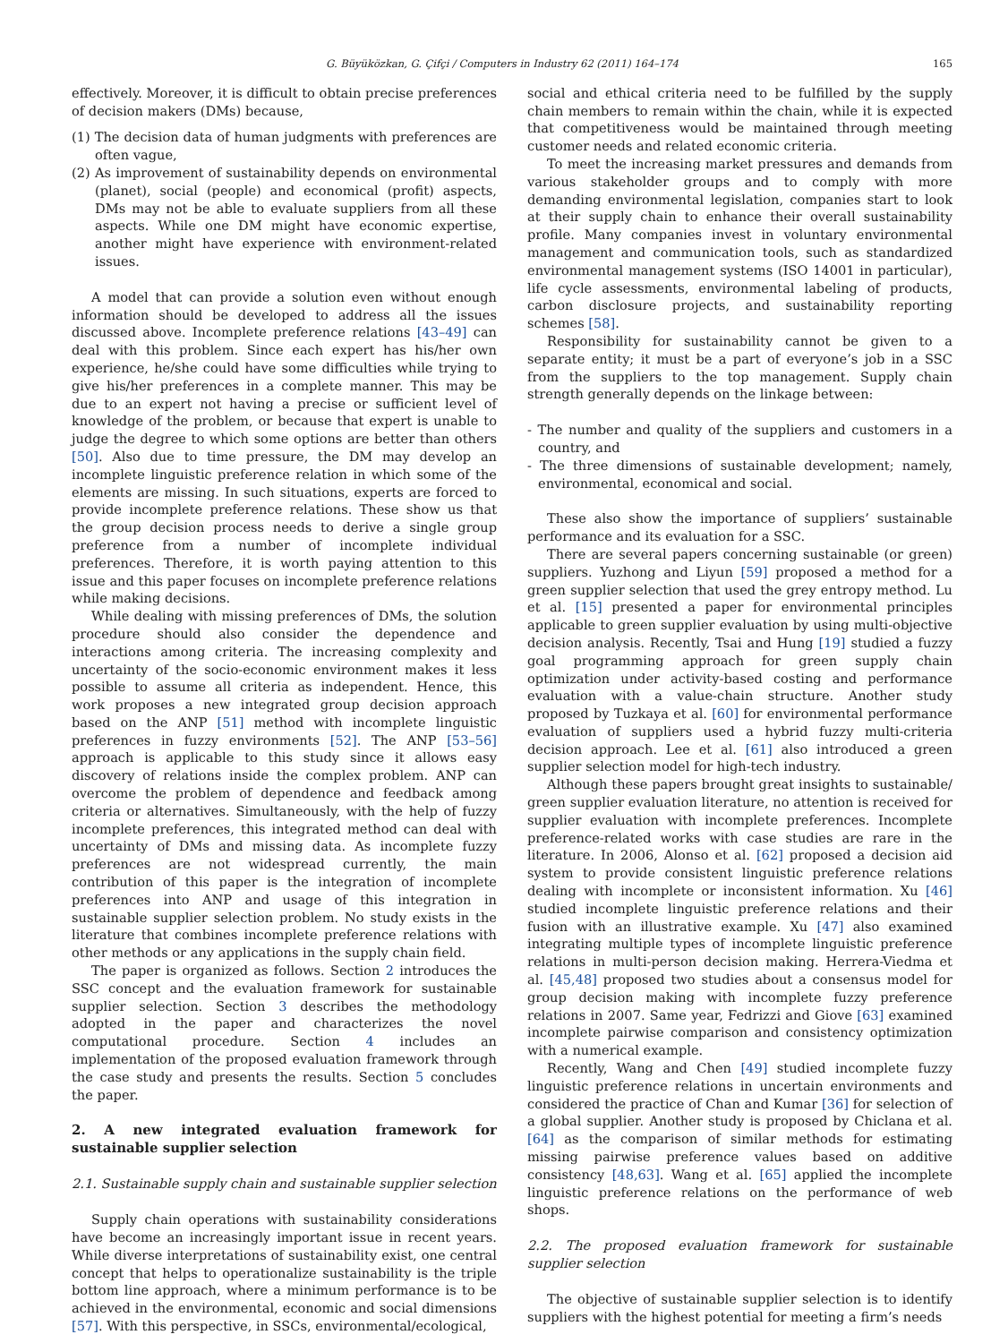G. Büyüközkan, G. Çifçi / Computers in Industry 62 (2011) 164–174 165
effectively. Moreover, it is difficult to obtain precise preferences of decision makers (DMs) because,
(1) The decision data of human judgments with preferences are often vague,
(2) As improvement of sustainability depends on environmental (planet), social (people) and economical (profit) aspects, DMs may not be able to evaluate suppliers from all these aspects. While one DM might have economic expertise, another might have experience with environment-related issues.
A model that can provide a solution even without enough information should be developed to address all the issues discussed above. Incomplete preference relations [43–49] can deal with this problem. Since each expert has his/her own experience, he/she could have some difficulties while trying to give his/her preferences in a complete manner. This may be due to an expert not having a precise or sufficient level of knowledge of the problem, or because that expert is unable to judge the degree to which some options are better than others [50]. Also due to time pressure, the DM may develop an incomplete linguistic preference relation in which some of the elements are missing. In such situations, experts are forced to provide incomplete preference relations. These show us that the group decision process needs to derive a single group preference from a number of incomplete individual preferences. Therefore, it is worth paying attention to this issue and this paper focuses on incomplete preference relations while making decisions.
While dealing with missing preferences of DMs, the solution procedure should also consider the dependence and interactions among criteria. The increasing complexity and uncertainty of the socio-economic environment makes it less possible to assume all criteria as independent. Hence, this work proposes a new integrated group decision approach based on the ANP [51] method with incomplete linguistic preferences in fuzzy environments [52]. The ANP [53–56] approach is applicable to this study since it allows easy discovery of relations inside the complex problem. ANP can overcome the problem of dependence and feedback among criteria or alternatives. Simultaneously, with the help of fuzzy incomplete preferences, this integrated method can deal with uncertainty of DMs and missing data. As incomplete fuzzy preferences are not widespread currently, the main contribution of this paper is the integration of incomplete preferences into ANP and usage of this integration in sustainable supplier selection problem. No study exists in the literature that combines incomplete preference relations with other methods or any applications in the supply chain field.
The paper is organized as follows. Section 2 introduces the SSC concept and the evaluation framework for sustainable supplier selection. Section 3 describes the methodology adopted in the paper and characterizes the novel computational procedure. Section 4 includes an implementation of the proposed evaluation framework through the case study and presents the results. Section 5 concludes the paper.
2. A new integrated evaluation framework for sustainable supplier selection
2.1. Sustainable supply chain and sustainable supplier selection
Supply chain operations with sustainability considerations have become an increasingly important issue in recent years. While diverse interpretations of sustainability exist, one central concept that helps to operationalize sustainability is the triple bottom line approach, where a minimum performance is to be achieved in the environmental, economic and social dimensions [57]. With this perspective, in SSCs, environmental/ecological,
social and ethical criteria need to be fulfilled by the supply chain members to remain within the chain, while it is expected that competitiveness would be maintained through meeting customer needs and related economic criteria.
To meet the increasing market pressures and demands from various stakeholder groups and to comply with more demanding environmental legislation, companies start to look at their supply chain to enhance their overall sustainability profile. Many companies invest in voluntary environmental management and communication tools, such as standardized environmental management systems (ISO 14001 in particular), life cycle assessments, environmental labeling of products, carbon disclosure projects, and sustainability reporting schemes [58].
Responsibility for sustainability cannot be given to a separate entity; it must be a part of everyone’s job in a SSC from the suppliers to the top management. Supply chain strength generally depends on the linkage between:
- The number and quality of the suppliers and customers in a country, and
- The three dimensions of sustainable development; namely, environmental, economical and social.
These also show the importance of suppliers’ sustainable performance and its evaluation for a SSC.
There are several papers concerning sustainable (or green) suppliers. Yuzhong and Liyun [59] proposed a method for a green supplier selection that used the grey entropy method. Lu et al. [15] presented a paper for environmental principles applicable to green supplier evaluation by using multi-objective decision analysis. Recently, Tsai and Hung [19] studied a fuzzy goal programming approach for green supply chain optimization under activity-based costing and performance evaluation with a value-chain structure. Another study proposed by Tuzkaya et al. [60] for environmental performance evaluation of suppliers used a hybrid fuzzy multi-criteria decision approach. Lee et al. [61] also introduced a green supplier selection model for high-tech industry.
Although these papers brought great insights to sustainable/ green supplier evaluation literature, no attention is received for supplier evaluation with incomplete preferences. Incomplete preference-related works with case studies are rare in the literature. In 2006, Alonso et al. [62] proposed a decision aid system to provide consistent linguistic preference relations dealing with incomplete or inconsistent information. Xu [46] studied incomplete linguistic preference relations and their fusion with an illustrative example. Xu [47] also examined integrating multiple types of incomplete linguistic preference relations in multi-person decision making. Herrera-Viedma et al. [45,48] proposed two studies about a consensus model for group decision making with incomplete fuzzy preference relations in 2007. Same year, Fedrizzi and Giove [63] examined incomplete pairwise comparison and consistency optimization with a numerical example.
Recently, Wang and Chen [49] studied incomplete fuzzy linguistic preference relations in uncertain environments and considered the practice of Chan and Kumar [36] for selection of a global supplier. Another study is proposed by Chiclana et al. [64] as the comparison of similar methods for estimating missing pairwise preference values based on additive consistency [48,63]. Wang et al. [65] applied the incomplete linguistic preference relations on the performance of web shops.
2.2. The proposed evaluation framework for sustainable supplier selection
The objective of sustainable supplier selection is to identify suppliers with the highest potential for meeting a firm’s needs